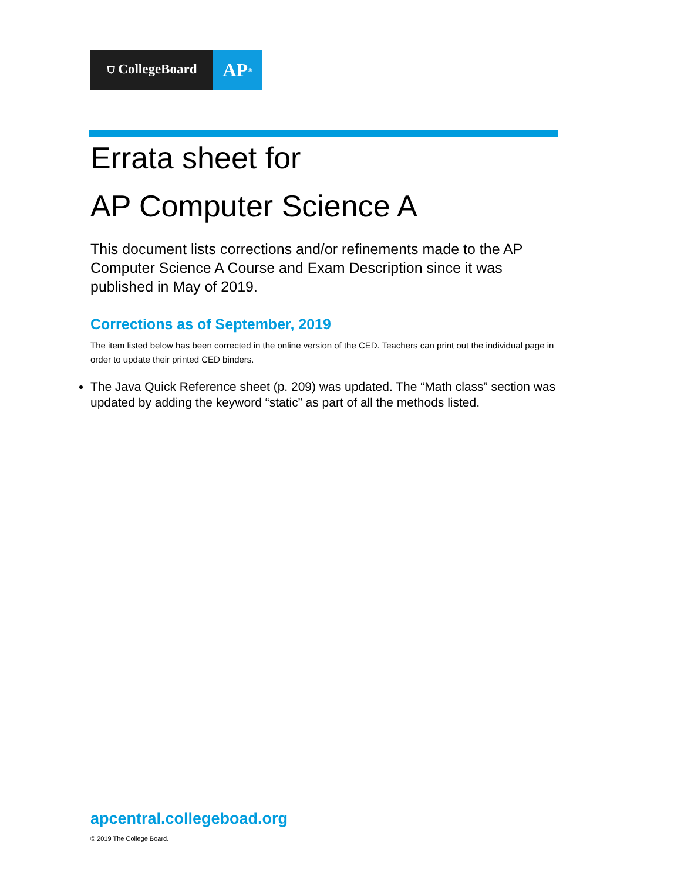⛉ CollegeBoard
AP<sup>®</sup>
Errata sheet for
AP Computer Science A
This document lists corrections and/or refinements made to the AP Computer Science A Course and Exam Description since it was published in May of 2019.
Corrections as of September, 2019
The item listed below has been corrected in the online version of the CED. Teachers can print out the individual page in order to update their printed CED binders.
The Java Quick Reference sheet (p. 209) was updated. The “Math class” section was updated by adding the keyword “static” as part of all the methods listed.
apcentral.collegeboad.org
© 2019 The College Board.